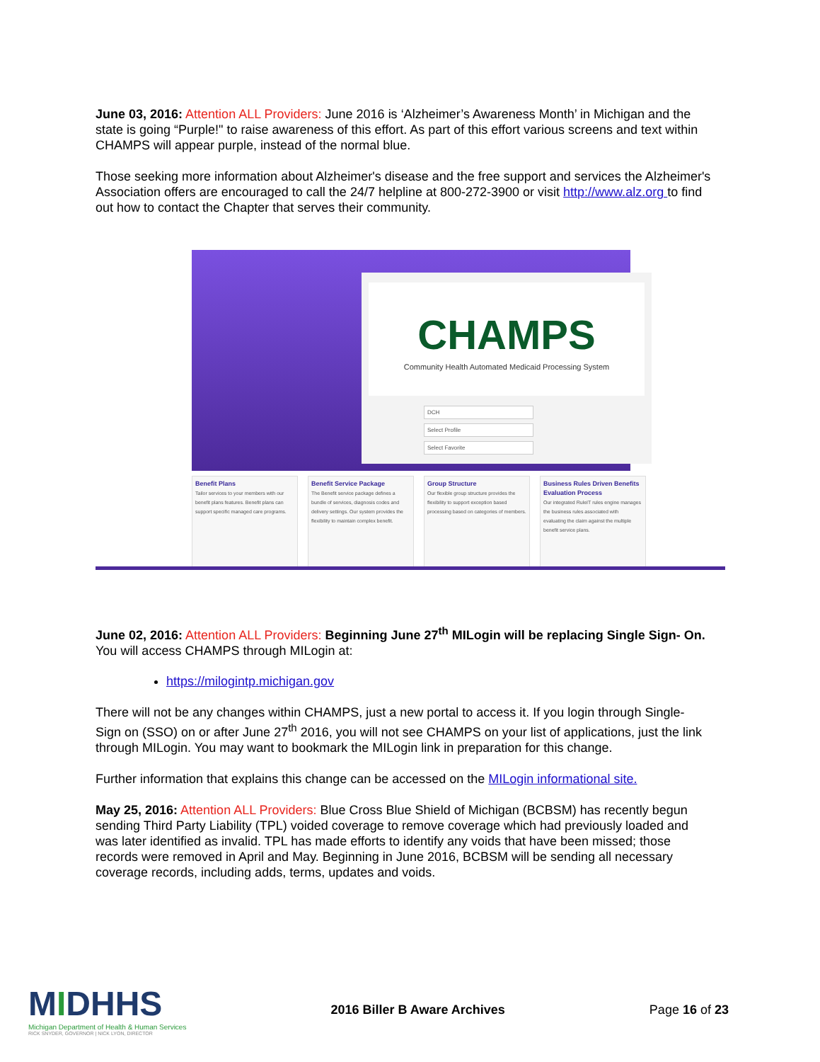June 03, 2016: Attention ALL Providers: June 2016 is ‘Alzheimer’s Awareness Month’ in Michigan and the state is going “Purple!" to raise awareness of this effort. As part of this effort various screens and text within CHAMPS will appear purple, instead of the normal blue.
Those seeking more information about Alzheimer's disease and the free support and services the Alzheimer's Association offers are encouraged to call the 24/7 helpline at 800-272-3900 or visit http://www.alz.org to find out how to contact the Chapter that serves their community.
CHAMPS
Community Health Automated Medicaid Processing System
DCH
Select Profile
Select Favorite
Benefit Plans
Tailor services to your members with our benefit plans features. Benefit plans can support specific managed care programs.
Benefit Service Package
The Benefit service package defines a bundle of services, diagnosis codes and delivery settings. Our system provides the flexibility to maintain complex benefit.
Group Structure
Our flexible group structure provides the flexibility to support exception based processing based on categories of members.
Business Rules Driven Benefits Evaluation Process
Our integrated RuleIT rules engine manages the business rules associated with evaluating the claim against the multiple benefit service plans.
June 02, 2016: Attention ALL Providers: Beginning June 27<sup>th</sup> MILogin will be replacing Single Sign- On.
You will access CHAMPS through MILogin at:
https://milogintp.michigan.gov
There will not be any changes within CHAMPS, just a new portal to access it. If you login through Single- Sign on (SSO) on or after June 27<sup>th</sup> 2016, you will not see CHAMPS on your list of applications, just the link through MILogin. You may want to bookmark the MILogin link in preparation for this change.
Further information that explains this change can be accessed on the MILogin informational site.
May 25, 2016: Attention ALL Providers: Blue Cross Blue Shield of Michigan (BCBSM) has recently begun sending Third Party Liability (TPL) voided coverage to remove coverage which had previously loaded and was later identified as invalid. TPL has made efforts to identify any voids that have been missed; those records were removed in April and May. Beginning in June 2016, BCBSM will be sending all necessary coverage records, including adds, terms, updates and voids.
MIDHHS
Michigan Department of Health & Human Services
RICK SNYDER, GOVERNOR | NICK LYON, DIRECTOR
2016 Biller B Aware Archives Page 16 of 23